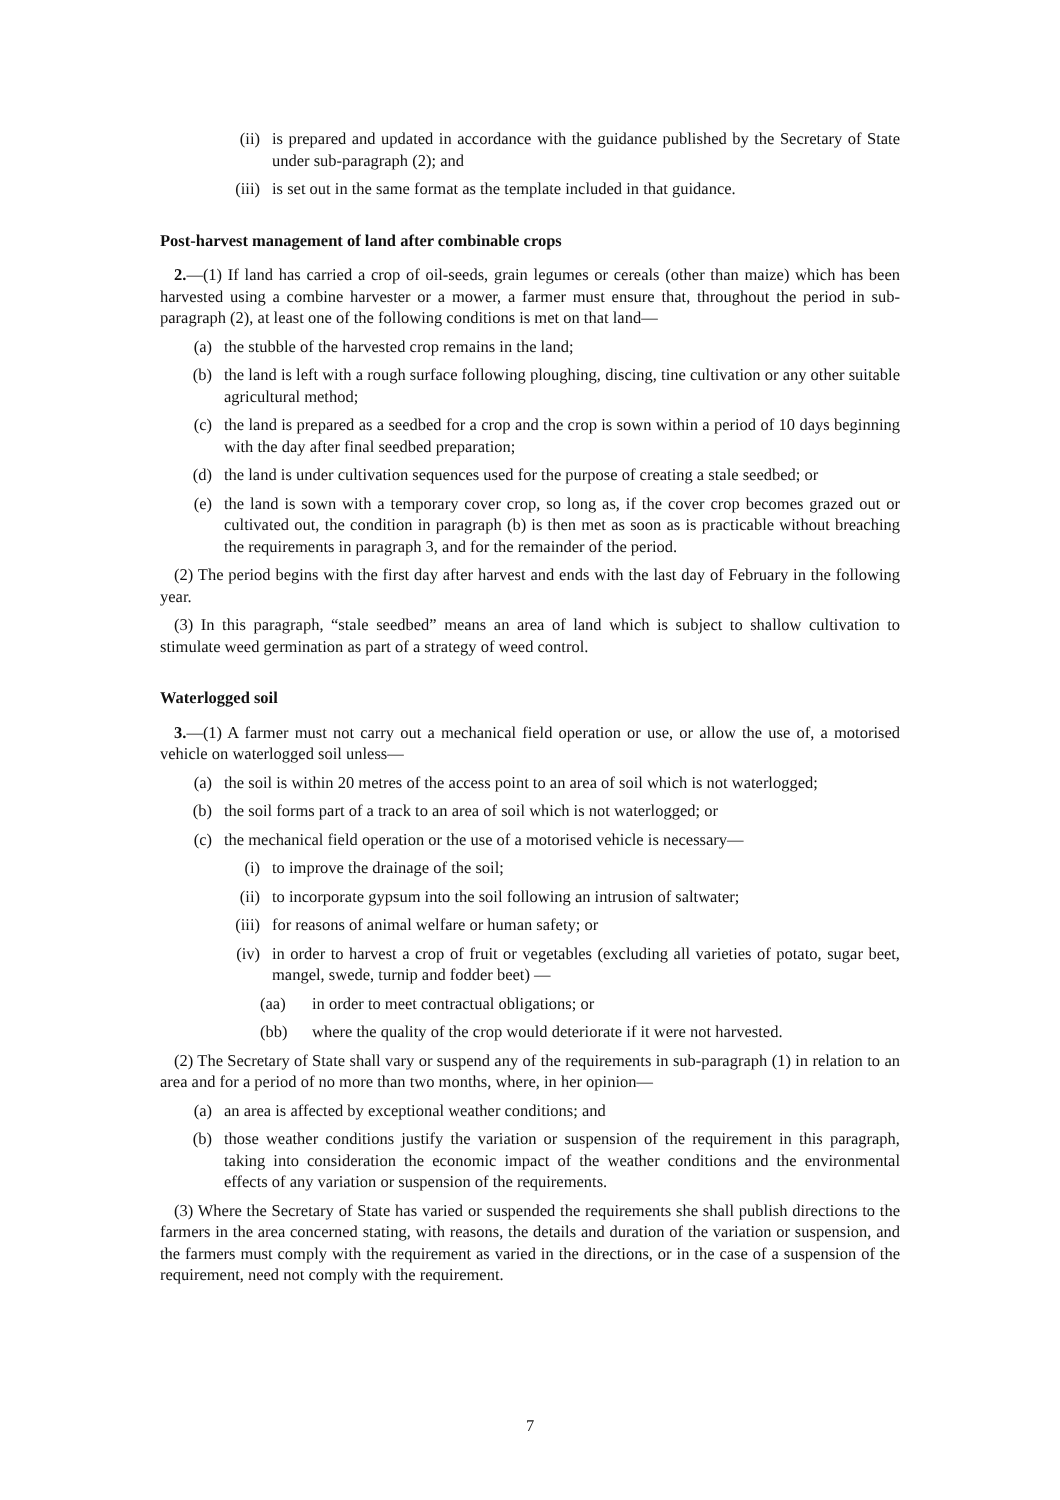(ii) is prepared and updated in accordance with the guidance published by the Secretary of State under sub-paragraph (2); and
(iii) is set out in the same format as the template included in that guidance.
Post-harvest management of land after combinable crops
2.—(1) If land has carried a crop of oil-seeds, grain legumes or cereals (other than maize) which has been harvested using a combine harvester or a mower, a farmer must ensure that, throughout the period in sub-paragraph (2), at least one of the following conditions is met on that land—
(a) the stubble of the harvested crop remains in the land;
(b) the land is left with a rough surface following ploughing, discing, tine cultivation or any other suitable agricultural method;
(c) the land is prepared as a seedbed for a crop and the crop is sown within a period of 10 days beginning with the day after final seedbed preparation;
(d) the land is under cultivation sequences used for the purpose of creating a stale seedbed; or
(e) the land is sown with a temporary cover crop, so long as, if the cover crop becomes grazed out or cultivated out, the condition in paragraph (b) is then met as soon as is practicable without breaching the requirements in paragraph 3, and for the remainder of the period.
(2) The period begins with the first day after harvest and ends with the last day of February in the following year.
(3) In this paragraph, “stale seedbed” means an area of land which is subject to shallow cultivation to stimulate weed germination as part of a strategy of weed control.
Waterlogged soil
3.—(1) A farmer must not carry out a mechanical field operation or use, or allow the use of, a motorised vehicle on waterlogged soil unless—
(a) the soil is within 20 metres of the access point to an area of soil which is not waterlogged;
(b) the soil forms part of a track to an area of soil which is not waterlogged; or
(c) the mechanical field operation or the use of a motorised vehicle is necessary—
(i) to improve the drainage of the soil;
(ii) to incorporate gypsum into the soil following an intrusion of saltwater;
(iii) for reasons of animal welfare or human safety; or
(iv) in order to harvest a crop of fruit or vegetables (excluding all varieties of potato, sugar beet, mangel, swede, turnip and fodder beet) —
(aa) in order to meet contractual obligations; or
(bb) where the quality of the crop would deteriorate if it were not harvested.
(2) The Secretary of State shall vary or suspend any of the requirements in sub-paragraph (1) in relation to an area and for a period of no more than two months, where, in her opinion—
(a) an area is affected by exceptional weather conditions; and
(b) those weather conditions justify the variation or suspension of the requirement in this paragraph, taking into consideration the economic impact of the weather conditions and the environmental effects of any variation or suspension of the requirements.
(3) Where the Secretary of State has varied or suspended the requirements she shall publish directions to the farmers in the area concerned stating, with reasons, the details and duration of the variation or suspension, and the farmers must comply with the requirement as varied in the directions, or in the case of a suspension of the requirement, need not comply with the requirement.
7